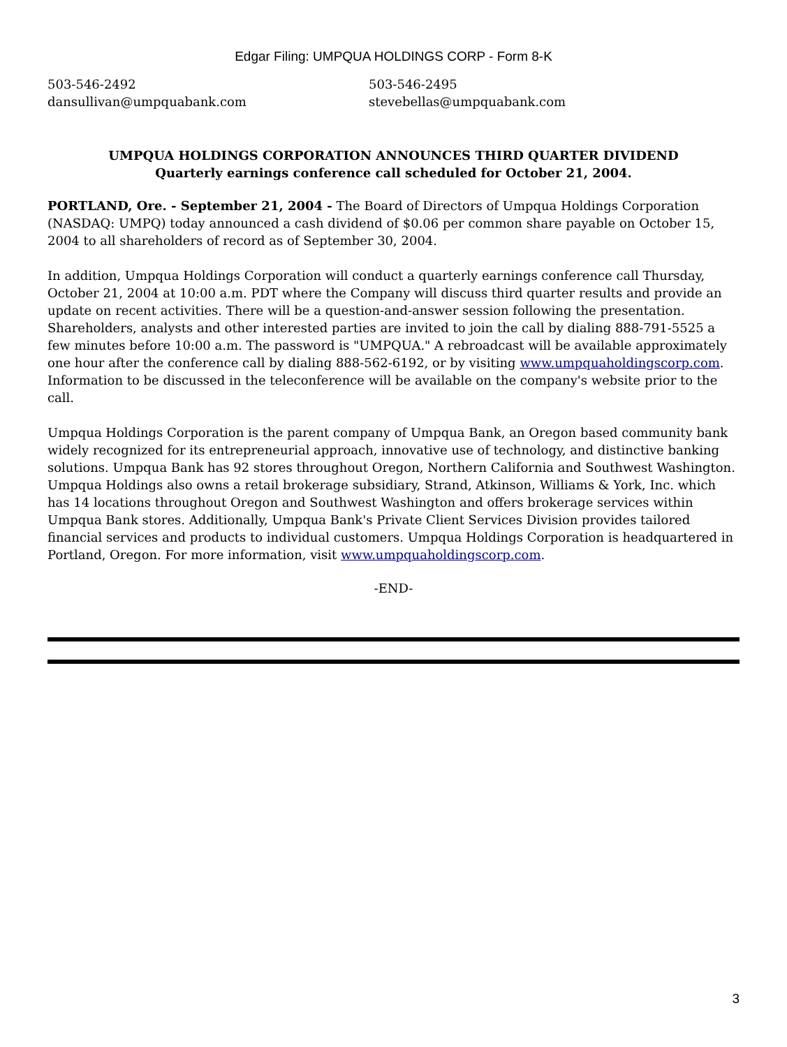Edgar Filing: UMPQUA HOLDINGS CORP - Form 8-K
503-546-2492
dansullivan@umpquabank.com
503-546-2495
stevebellas@umpquabank.com
UMPQUA HOLDINGS CORPORATION ANNOUNCES THIRD QUARTER DIVIDEND
Quarterly earnings conference call scheduled for October 21, 2004.
PORTLAND, Ore. - September 21, 2004 - The Board of Directors of Umpqua Holdings Corporation (NASDAQ: UMPQ) today announced a cash dividend of $0.06 per common share payable on October 15, 2004 to all shareholders of record as of September 30, 2004.
In addition, Umpqua Holdings Corporation will conduct a quarterly earnings conference call Thursday, October 21, 2004 at 10:00 a.m. PDT where the Company will discuss third quarter results and provide an update on recent activities. There will be a question-and-answer session following the presentation. Shareholders, analysts and other interested parties are invited to join the call by dialing 888-791-5525 a few minutes before 10:00 a.m. The password is "UMPQUA." A rebroadcast will be available approximately one hour after the conference call by dialing 888-562-6192, or by visiting www.umpquaholdingscorp.com. Information to be discussed in the teleconference will be available on the company's website prior to the call.
Umpqua Holdings Corporation is the parent company of Umpqua Bank, an Oregon based community bank widely recognized for its entrepreneurial approach, innovative use of technology, and distinctive banking solutions. Umpqua Bank has 92 stores throughout Oregon, Northern California and Southwest Washington. Umpqua Holdings also owns a retail brokerage subsidiary, Strand, Atkinson, Williams & York, Inc. which has 14 locations throughout Oregon and Southwest Washington and offers brokerage services within Umpqua Bank stores. Additionally, Umpqua Bank's Private Client Services Division provides tailored financial services and products to individual customers. Umpqua Holdings Corporation is headquartered in Portland, Oregon. For more information, visit www.umpquaholdingscorp.com.
-END-
3